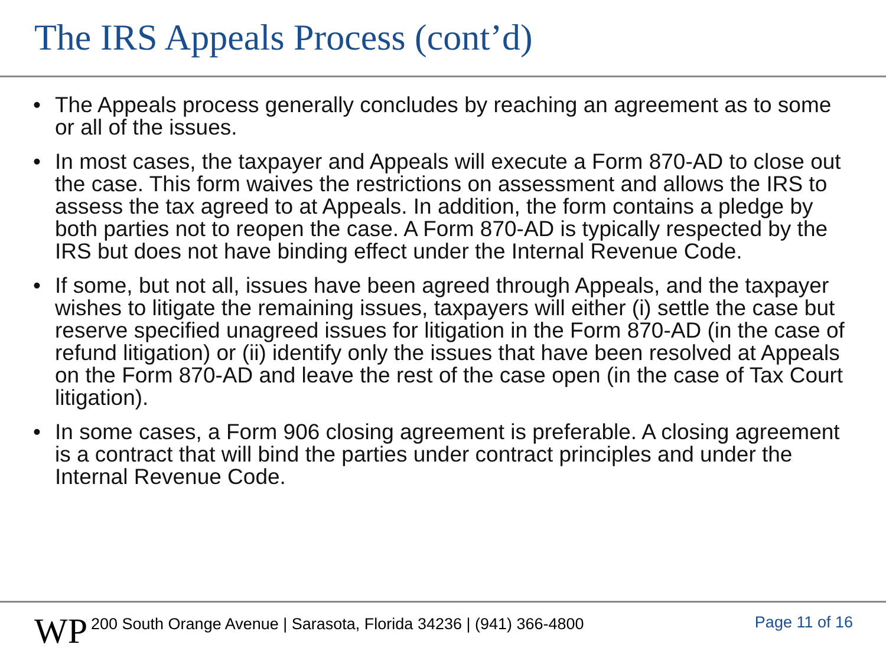The IRS Appeals Process (cont’d)
• The Appeals process generally concludes by reaching an agreement as to some or all of the issues.
• In most cases, the taxpayer and Appeals will execute a Form 870-AD to close out the case. This form waives the restrictions on assessment and allows the IRS to assess the tax agreed to at Appeals. In addition, the form contains a pledge by both parties not to reopen the case. A Form 870-AD is typically respected by the IRS but does not have binding effect under the Internal Revenue Code.
• If some, but not all, issues have been agreed through Appeals, and the taxpayer wishes to litigate the remaining issues, taxpayers will either (i) settle the case but reserve specified unagreed issues for litigation in the Form 870-AD (in the case of refund litigation) or (ii) identify only the issues that have been resolved at Appeals on the Form 870-AD and leave the rest of the case open (in the case of Tax Court litigation).
• In some cases, a Form 906 closing agreement is preferable. A closing agreement is a contract that will bind the parties under contract principles and under the Internal Revenue Code.
WP
200 South Orange Avenue | Sarasota, Florida 34236 | (941) 366-4800
Page 11 of 16